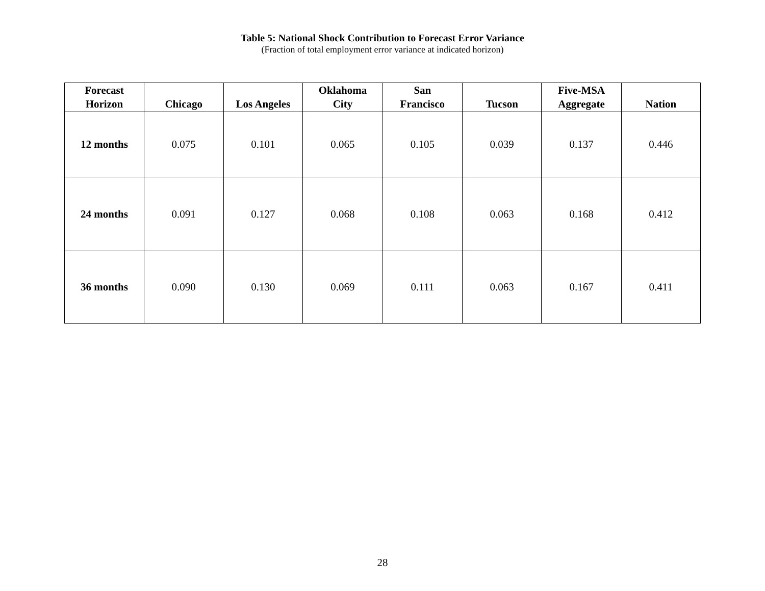Table 5: National Shock Contribution to Forecast Error Variance
(Fraction of total employment error variance at indicated horizon)
| Forecast Horizon | Chicago | Los Angeles | Oklahoma City | San Francisco | Tucson | Five-MSA Aggregate | Nation |
| --- | --- | --- | --- | --- | --- | --- | --- |
| 12 months | 0.075 | 0.101 | 0.065 | 0.105 | 0.039 | 0.137 | 0.446 |
| 24 months | 0.091 | 0.127 | 0.068 | 0.108 | 0.063 | 0.168 | 0.412 |
| 36 months | 0.090 | 0.130 | 0.069 | 0.111 | 0.063 | 0.167 | 0.411 |
28